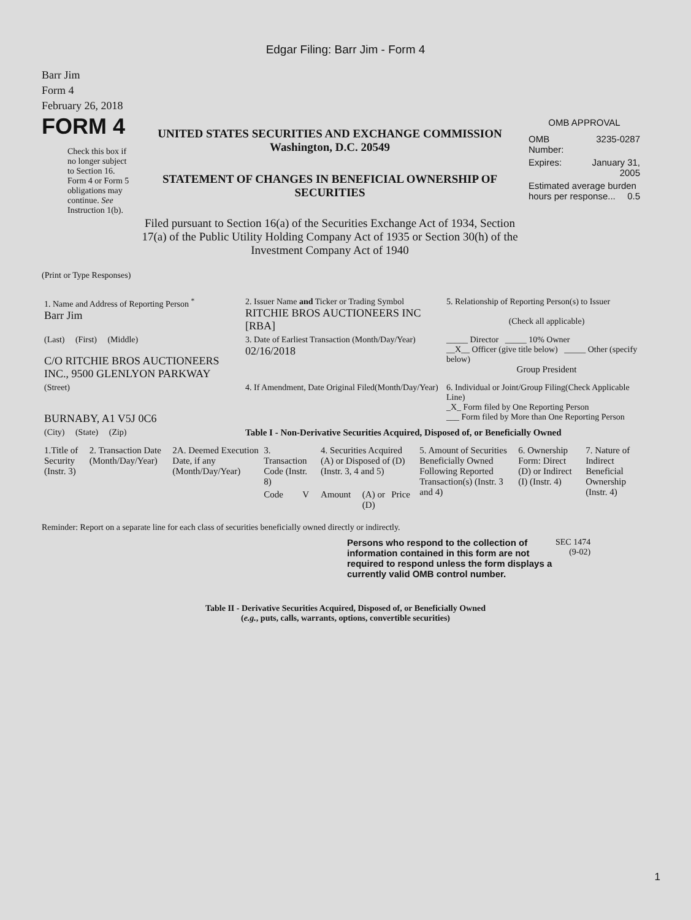Edgar Filing: Barr Jim - Form 4
Barr Jim
Form 4
February 26, 2018
FORM 4
Check this box if no longer subject to Section 16. Form 4 or Form 5 obligations may continue. See Instruction 1(b).
UNITED STATES SECURITIES AND EXCHANGE COMMISSION
Washington, D.C. 20549
STATEMENT OF CHANGES IN BENEFICIAL OWNERSHIP OF SECURITIES
Filed pursuant to Section 16(a) of the Securities Exchange Act of 1934, Section 17(a) of the Public Utility Holding Company Act of 1935 or Section 30(h) of the Investment Company Act of 1940
OMB APPROVAL
| OMB Number: | 3235-0287 |
| Expires: | January 31, 2005 |
| Estimated average burden hours per response... 0.5 | |
(Print or Type Responses)
| 1. Name and Address of Reporting Person <sup>*</sup> Barr Jim | 2. Issuer Name and Ticker or Trading Symbol RITCHIE BROS AUCTIONEERS INC [RBA] | 5. Relationship of Reporting Person(s) to Issuer (Check all applicable) |
| (Last) (First) (Middle) C/O RITCHIE BROS AUCTIONEERS INC., 9500 GLENLYON PARKWAY | 3. Date of Earliest Transaction (Month/Day/Year) 02/16/2018 | _____ Director _____ 10% Owner __X__ Officer (give title below) _____ Other (specify below) Group President |
| (Street) BURNABY, A1 V5J 0C6 | 4. If Amendment, Date Original Filed(Month/Day/Year) | 6. Individual or Joint/Group Filing(Check Applicable Line) _X_ Form filed by One Reporting Person ___ Form filed by More than One Reporting Person |
| (City) (State) (Zip) | Table I - Non-Derivative Securities Acquired, Disposed of, or Beneficially Owned | |
| 1.Title of Security (Instr. 3) | 2. Transaction Date (Month/Day/Year) | 2A. Deemed Execution Date, if any (Month/Day/Year) | 3. Transaction Code (Instr. 8) | | 4. Securities Acquired (A) or Disposed of (D) (Instr. 3, 4 and 5) | | | 5. Amount of Securities Beneficially Owned Following Reported Transaction(s) (Instr. 3 and 4) | 6. Ownership Form: Direct (D) or Indirect (I) (Instr. 4) | 7. Nature of Indirect Beneficial Ownership (Instr. 4) |
| --- | --- | --- | --- | --- | --- | --- | --- | --- | --- | --- |
| | | | Code | V | Amount | (A) or (D) | Price | | | |
Reminder: Report on a separate line for each class of securities beneficially owned directly or indirectly.
Persons who respond to the collection of information contained in this form are not required to respond unless the form displays a currently valid OMB control number.
SEC 1474
(9-02)
Table II - Derivative Securities Acquired, Disposed of, or Beneficially Owned
(e.g., puts, calls, warrants, options, convertible securities)
1